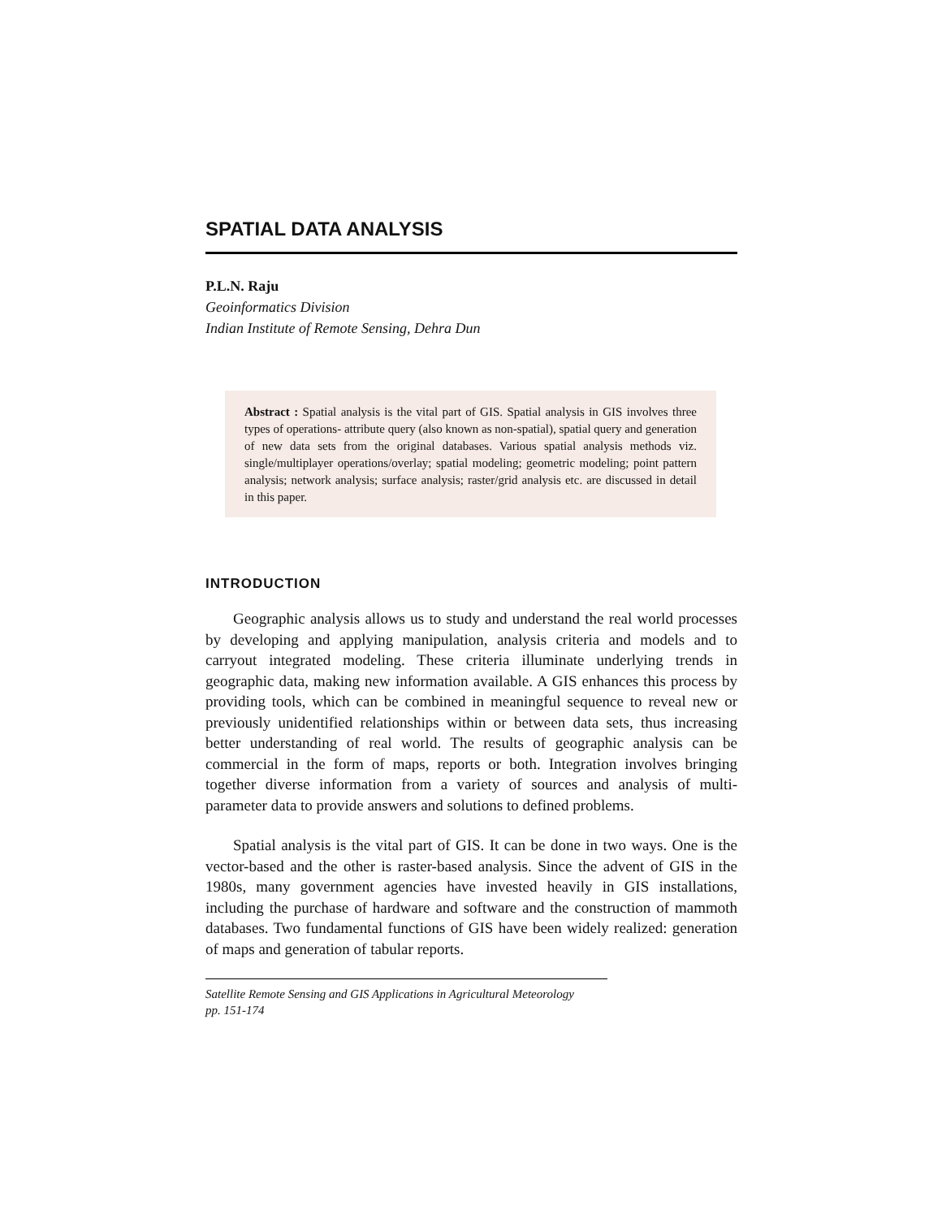SPATIAL DATA ANALYSIS
P.L.N. Raju
Geoinformatics Division
Indian Institute of Remote Sensing, Dehra Dun
Abstract : Spatial analysis is the vital part of GIS. Spatial analysis in GIS involves three types of operations- attribute query (also known as non-spatial), spatial query and generation of new data sets from the original databases. Various spatial analysis methods viz. single/multiplayer operations/overlay; spatial modeling; geometric modeling; point pattern analysis; network analysis; surface analysis; raster/grid analysis etc. are discussed in detail in this paper.
INTRODUCTION
Geographic analysis allows us to study and understand the real world processes by developing and applying manipulation, analysis criteria and models and to carryout integrated modeling. These criteria illuminate underlying trends in geographic data, making new information available. A GIS enhances this process by providing tools, which can be combined in meaningful sequence to reveal new or previously unidentified relationships within or between data sets, thus increasing better understanding of real world. The results of geographic analysis can be commercial in the form of maps, reports or both. Integration involves bringing together diverse information from a variety of sources and analysis of multi-parameter data to provide answers and solutions to defined problems.
Spatial analysis is the vital part of GIS. It can be done in two ways. One is the vector-based and the other is raster-based analysis. Since the advent of GIS in the 1980s, many government agencies have invested heavily in GIS installations, including the purchase of hardware and software and the construction of mammoth databases. Two fundamental functions of GIS have been widely realized: generation of maps and generation of tabular reports.
Satellite Remote Sensing and GIS Applications in Agricultural Meteorology
pp. 151-174